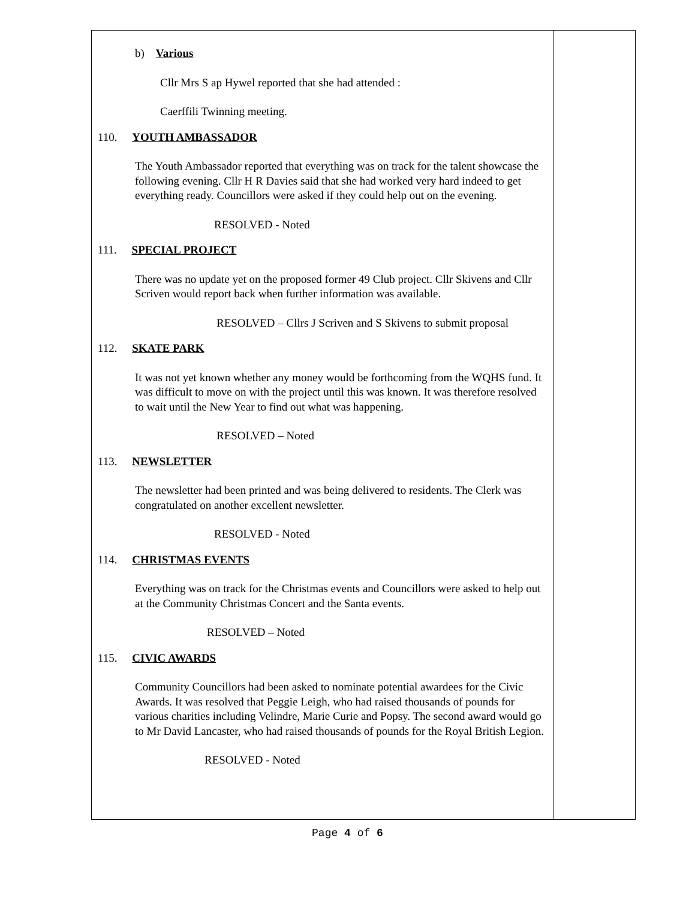b) Various
Cllr Mrs S ap Hywel reported that she had attended :
Caerffili Twinning meeting.
110. YOUTH AMBASSADOR
The Youth Ambassador reported that everything was on track for the talent showcase the following evening. Cllr H R Davies said that she had worked very hard indeed to get everything ready. Councillors were asked if they could help out on the evening.
RESOLVED - Noted
111. SPECIAL PROJECT
There was no update yet on the proposed former 49 Club project. Cllr Skivens and Cllr Scriven would report back when further information was available.
RESOLVED – Cllrs J Scriven and S Skivens to submit proposal
112. SKATE PARK
It was not yet known whether any money would be forthcoming from the WQHS fund. It was difficult to move on with the project until this was known. It was therefore resolved to wait until the New Year to find out what was happening.
RESOLVED – Noted
113. NEWSLETTER
The newsletter had been printed and was being delivered to residents. The Clerk was congratulated on another excellent newsletter.
RESOLVED - Noted
114. CHRISTMAS EVENTS
Everything was on track for the Christmas events and Councillors were asked to help out at the Community Christmas Concert and the Santa events.
RESOLVED – Noted
115. CIVIC AWARDS
Community Councillors had been asked to nominate potential awardees for the Civic Awards. It was resolved that Peggie Leigh, who had raised thousands of pounds for various charities including Velindre, Marie Curie and Popsy. The second award would go to Mr David Lancaster, who had raised thousands of pounds for the Royal British Legion.
RESOLVED - Noted
Page 4 of 6